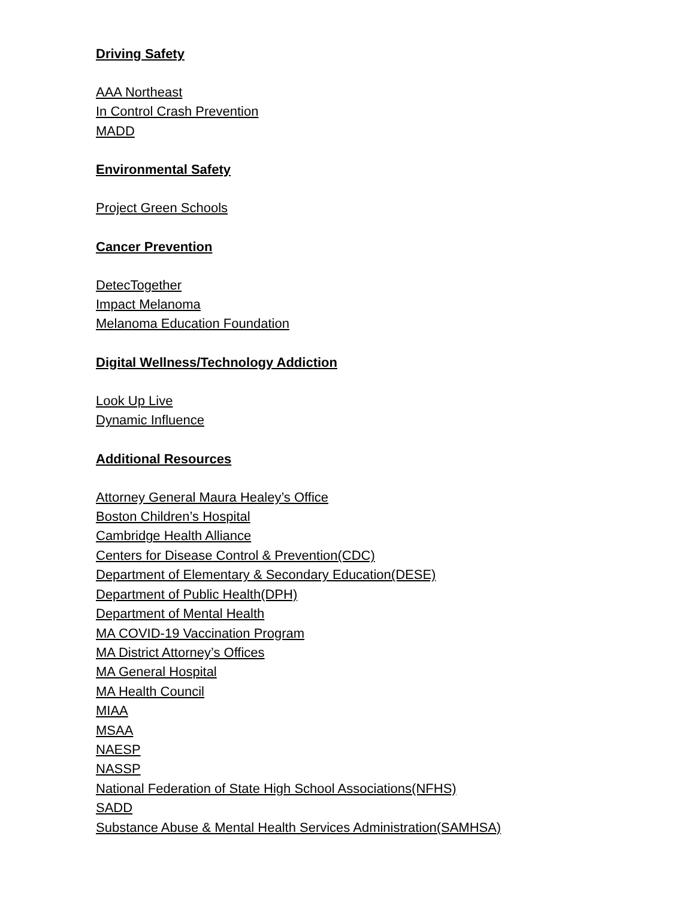Driving Safety
AAA Northeast
In Control Crash Prevention
MADD
Environmental Safety
Project Green Schools
Cancer Prevention
DetecTogether
Impact Melanoma
Melanoma Education Foundation
Digital Wellness/Technology Addiction
Look Up Live
Dynamic Influence
Additional Resources
Attorney General Maura Healey’s Office
Boston Children’s Hospital
Cambridge Health Alliance
Centers for Disease Control & Prevention(CDC)
Department of Elementary & Secondary Education(DESE)
Department of Public Health(DPH)
Department of Mental Health
MA COVID-19 Vaccination Program
MA District Attorney’s Offices
MA General Hospital
MA Health Council
MIAA
MSAA
NAESP
NASSP
National Federation of State High School Associations(NFHS)
SADD
Substance Abuse & Mental Health Services Administration(SAMHSA)